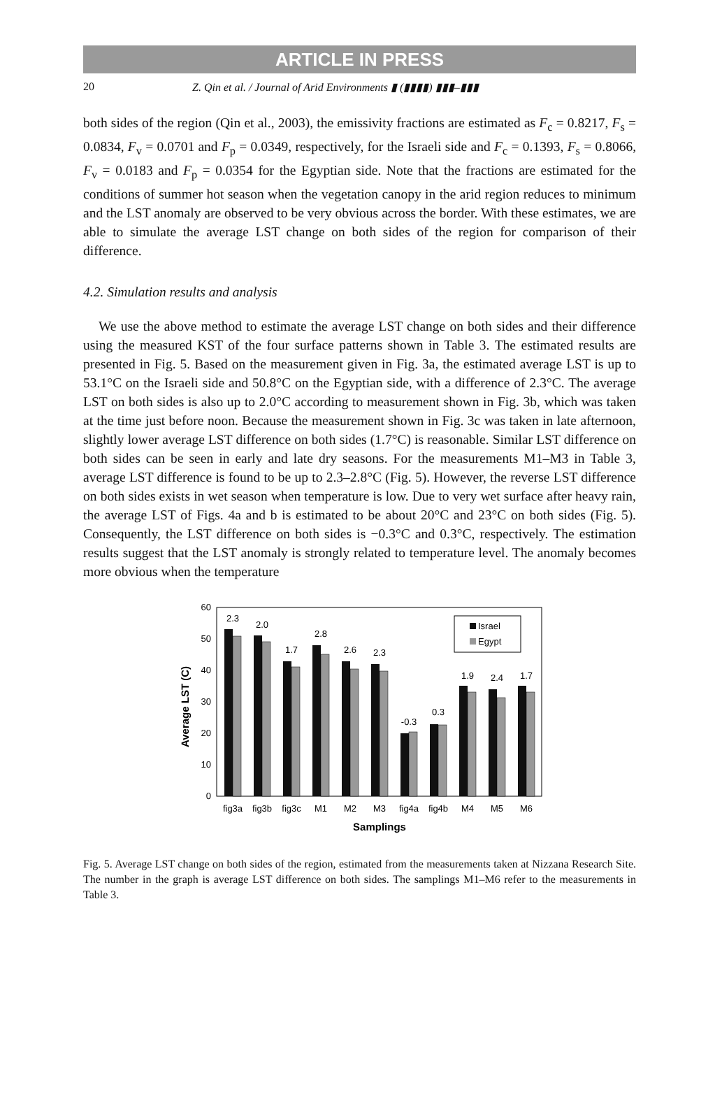ARTICLE IN PRESS
20 Z. Qin et al. / Journal of Arid Environments ▮ (▮▮▮▮) ▮▮▮–▮▮▮
both sides of the region (Qin et al., 2003), the emissivity fractions are estimated as F<sub>c</sub> = 0.8217, F<sub>s</sub> = 0.0834, F<sub>v</sub> = 0.0701 and F<sub>p</sub> = 0.0349, respectively, for the Israeli side and F<sub>c</sub> = 0.1393, F<sub>s</sub> = 0.8066, F<sub>v</sub> = 0.0183 and F<sub>p</sub> = 0.0354 for the Egyptian side. Note that the fractions are estimated for the conditions of summer hot season when the vegetation canopy in the arid region reduces to minimum and the LST anomaly are observed to be very obvious across the border. With these estimates, we are able to simulate the average LST change on both sides of the region for comparison of their difference.
4.2. Simulation results and analysis
We use the above method to estimate the average LST change on both sides and their difference using the measured KST of the four surface patterns shown in Table 3. The estimated results are presented in Fig. 5. Based on the measurement given in Fig. 3a, the estimated average LST is up to 53.1°C on the Israeli side and 50.8°C on the Egyptian side, with a difference of 2.3°C. The average LST on both sides is also up to 2.0°C according to measurement shown in Fig. 3b, which was taken at the time just before noon. Because the measurement shown in Fig. 3c was taken in late afternoon, slightly lower average LST difference on both sides (1.7°C) is reasonable. Similar LST difference on both sides can be seen in early and late dry seasons. For the measurements M1–M3 in Table 3, average LST difference is found to be up to 2.3–2.8°C (Fig. 5). However, the reverse LST difference on both sides exists in wet season when temperature is low. Due to very wet surface after heavy rain, the average LST of Figs. 4a and b is estimated to be about 20°C and 23°C on both sides (Fig. 5). Consequently, the LST difference on both sides is −0.3°C and 0.3°C, respectively. The estimation results suggest that the LST anomaly is strongly related to temperature level. The anomaly becomes more obvious when the temperature
60
50
40
30
20
10
0
Average LST (C)
2.3
2.0
1.7
2.8
2.6
2.3
-0.3
0.3
1.9
2.4
1.7
Israel
Egypt
fig3a
fig3b
fig3c
M1
M2
M3
fig4a
fig4b
M4
M5
M6
Samplings
Fig. 5. Average LST change on both sides of the region, estimated from the measurements taken at Nizzana Research Site. The number in the graph is average LST difference on both sides. The samplings M1–M6 refer to the measurements in Table 3.